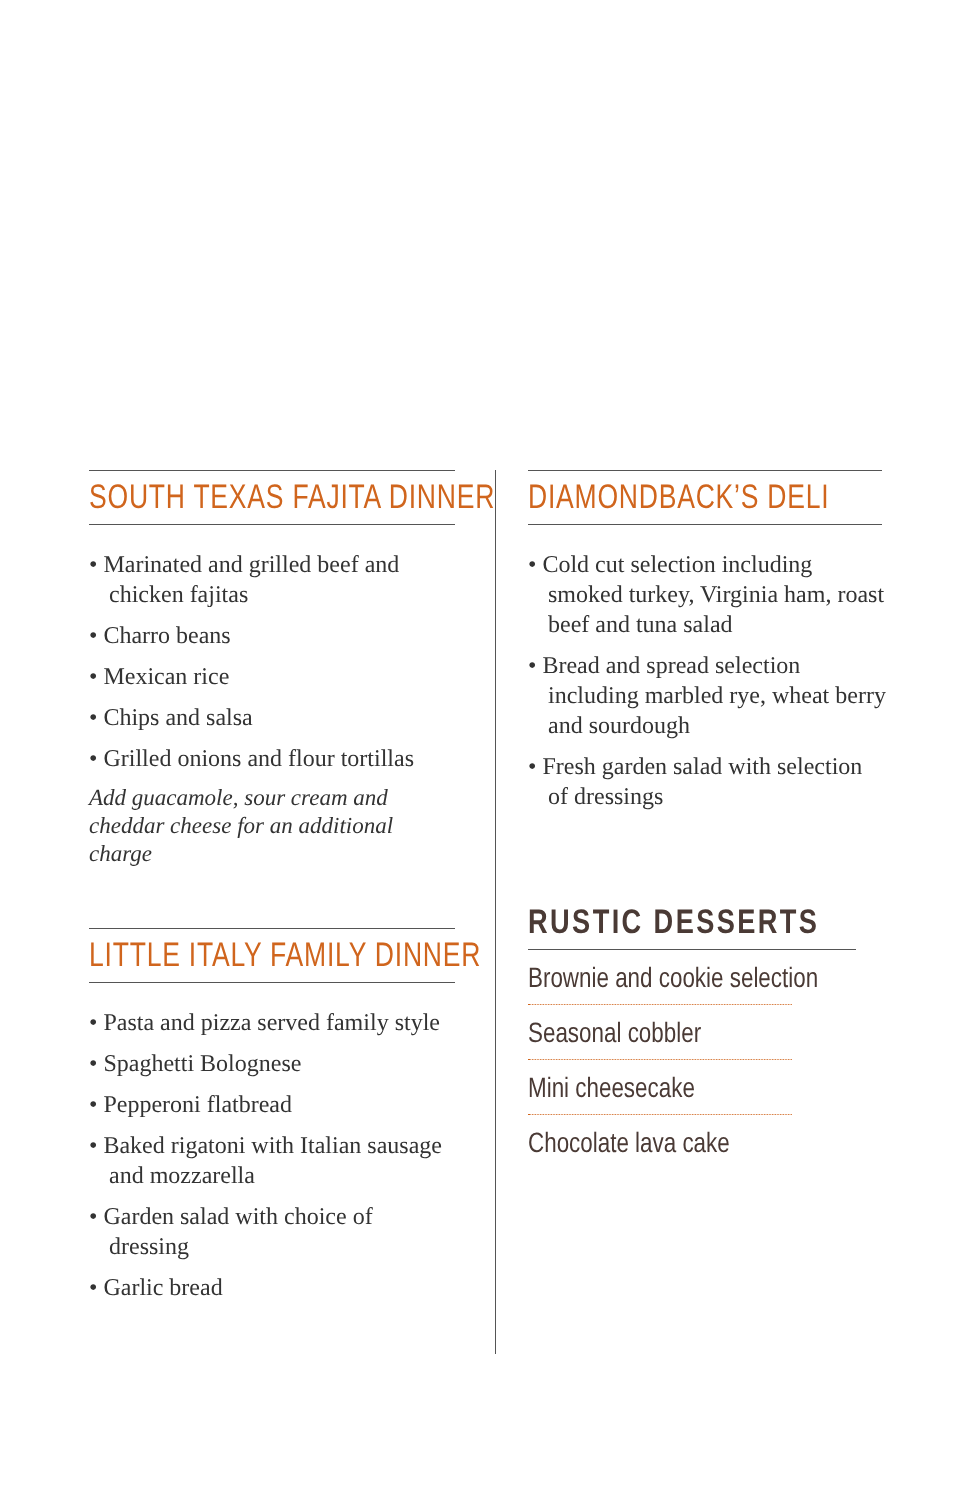SOUTH TEXAS FAJITA DINNER
• Marinated and grilled beef and chicken fajitas
• Charro beans
• Mexican rice
• Chips and salsa
• Grilled onions and flour tortillas
Add guacamole, sour cream and cheddar cheese for an additional charge
LITTLE ITALY FAMILY DINNER
• Pasta and pizza served family style
• Spaghetti Bolognese
• Pepperoni flatbread
• Baked rigatoni with Italian sausage and mozzarella
• Garden salad with choice of dressing
• Garlic bread
DIAMONDBACK’S DELI
• Cold cut selection including smoked turkey, Virginia ham, roast beef and tuna salad
• Bread and spread selection including marbled rye, wheat berry and sourdough
• Fresh garden salad with selection of dressings
RUSTIC DESSERTS
Brownie and cookie selection
Seasonal cobbler
Mini cheesecake
Chocolate lava cake